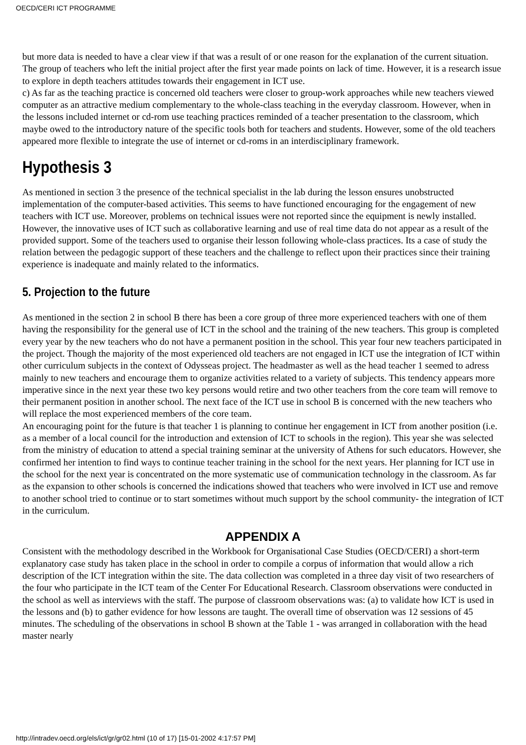OECD/CERI ICT PROGRAMME
but more data is needed to have a clear view if that was a result of or one reason for the explanation of the current situation. The group of teachers who left the initial project after the first year made points on lack of time. However, it is a research issue to explore in depth teachers attitudes towards their engagement in ICT use.
c) As far as the teaching practice is concerned old teachers were closer to group-work approaches while new teachers viewed computer as an attractive medium complementary to the whole-class teaching in the everyday classroom. However, when in the lessons included internet or cd-rom use teaching practices reminded of a teacher presentation to the classroom, which maybe owed to the introductory nature of the specific tools both for teachers and students. However, some of the old teachers appeared more flexible to integrate the use of internet or cd-roms in an interdisciplinary framework.
Hypothesis 3
As mentioned in section 3 the presence of the technical specialist in the lab during the lesson ensures unobstructed implementation of the computer-based activities. This seems to have functioned encouraging for the engagement of new teachers with ICT use. Moreover, problems on technical issues were not reported since the equipment is newly installed. However, the innovative uses of ICT such as collaborative learning and use of real time data do not appear as a result of the provided support. Some of the teachers used to organise their lesson following whole-class practices. Its a case of study the relation between the pedagogic support of these teachers and the challenge to reflect upon their practices since their training experience is inadequate and mainly related to the informatics.
5. Projection to the future
As mentioned in the section 2 in school B there has been a core group of three more experienced teachers with one of them having the responsibility for the general use of ICT in the school and the training of the new teachers. This group is completed every year by the new teachers who do not have a permanent position in the school. This year four new teachers participated in the project. Though the majority of the most experienced old teachers are not engaged in ICT use the integration of ICT within other curriculum subjects in the context of Odysseas project. The headmaster as well as the head teacher 1 seemed to adress mainly to new teachers and encourage them to organize activities related to a variety of subjects. This tendency appears more imperative since in the next year these two key persons would retire and two other teachers from the core team will remove to their permanent position in another school. The next face of the ICT use in school B is concerned with the new teachers who will replace the most experienced members of the core team.
An encouraging point for the future is that teacher 1 is planning to continue her engagement in ICT from another position (i.e. as a member of a local council for the introduction and extension of ICT to schools in the region). This year she was selected from the ministry of education to attend a special training seminar at the university of Athens for such educators. However, she confirmed her intention to find ways to continue teacher training in the school for the next years. Her planning for ICT use in the school for the next year is concentrated on the more systematic use of communication technology in the classroom. As far as the expansion to other schools is concerned the indications showed that teachers who were involved in ICT use and remove to another school tried to continue or to start sometimes without much support by the school community- the integration of ICT in the curriculum.
APPENDIX A
Consistent with the methodology described in the Workbook for Organisational Case Studies (OECD/CERI) a short-term explanatory case study has taken place in the school in order to compile a corpus of information that would allow a rich description of the ICT integration within the site. The data collection was completed in a three day visit of two researchers of the four who participate in the ICT team of the Center For Educational Research. Classroom observations were conducted in the school as well as interviews with the staff. The purpose of classroom observations was: (a) to validate how ICT is used in the lessons and (b) to gather evidence for how lessons are taught. The overall time of observation was 12 sessions of 45 minutes. The scheduling of the observations in school B shown at the Table 1 - was arranged in collaboration with the head master nearly
http://intradev.oecd.org/els/ict/gr/gr02.html (10 of 17) [15-01-2002 4:17:57 PM]